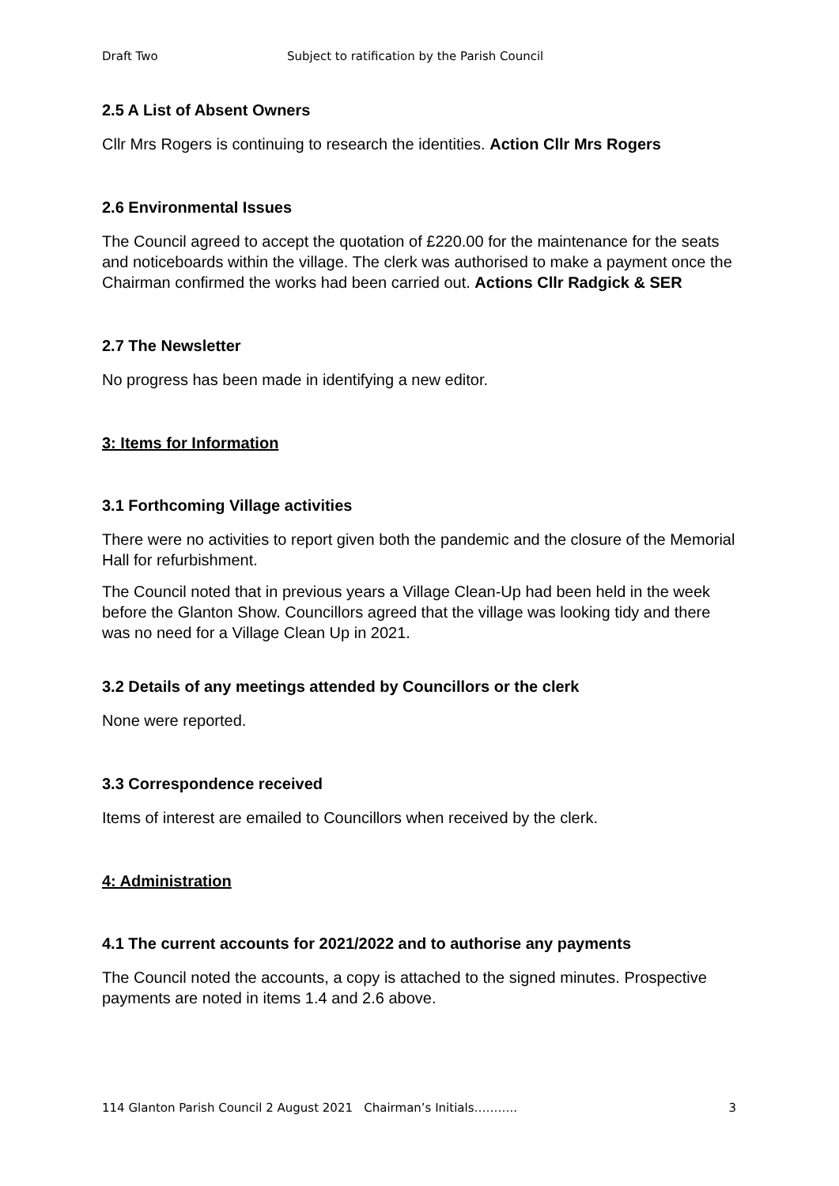Draft Two Subject to ratification by the Parish Council
2.5 A List of Absent Owners
Cllr Mrs Rogers is continuing to research the identities. Action Cllr Mrs Rogers
2.6 Environmental Issues
The Council agreed to accept the quotation of £220.00 for the maintenance for the seats and noticeboards within the village. The clerk was authorised to make a payment once the Chairman confirmed the works had been carried out. Actions Cllr Radgick & SER
2.7 The Newsletter
No progress has been made in identifying a new editor.
3: Items for Information
3.1 Forthcoming Village activities
There were no activities to report given both the pandemic and the closure of the Memorial Hall for refurbishment.
The Council noted that in previous years a Village Clean-Up had been held in the week before the Glanton Show. Councillors agreed that the village was looking tidy and there was no need for a Village Clean Up in 2021.
3.2 Details of any meetings attended by Councillors or the clerk
None were reported.
3.3 Correspondence received
Items of interest are emailed to Councillors when received by the clerk.
4: Administration
4.1 The current accounts for 2021/2022 and to authorise any payments
The Council noted the accounts, a copy is attached to the signed minutes. Prospective payments are noted in items 1.4 and 2.6 above.
114 Glanton Parish Council 2 August 2021 Chairman’s Initials……….. 3